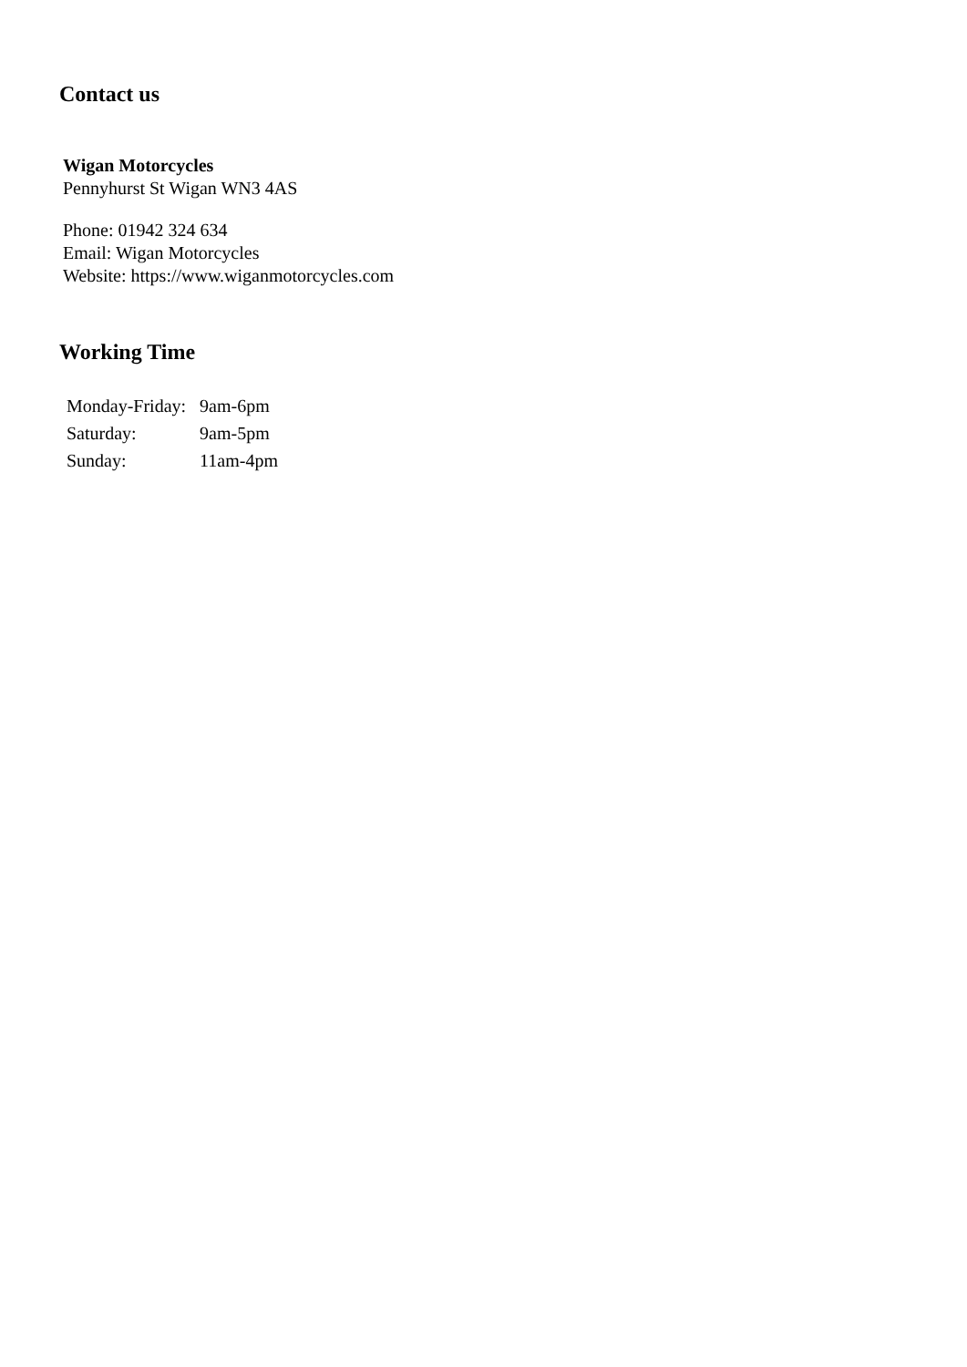Contact us
Wigan Motorcycles
Pennyhurst St Wigan WN3 4AS
Phone: 01942 324 634
Email: Wigan Motorcycles
Website: https://www.wiganmotorcycles.com
Working Time
| Monday-Friday: | 9am-6pm |
| Saturday: | 9am-5pm |
| Sunday: | 11am-4pm |